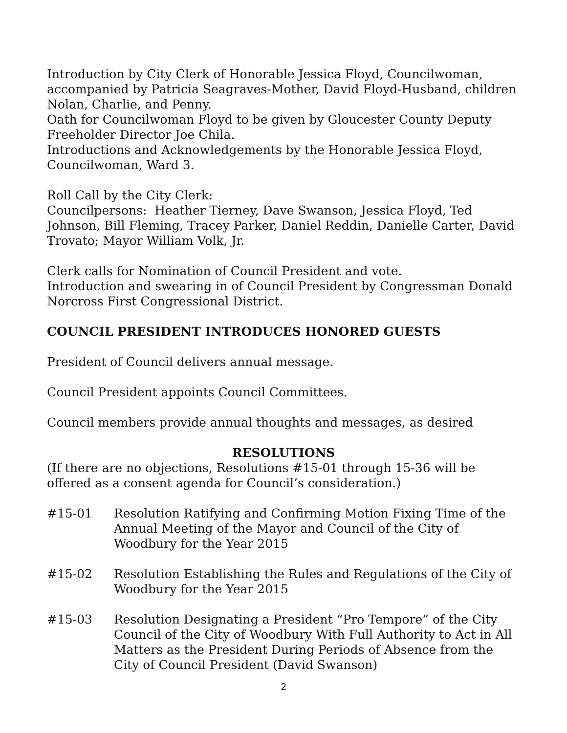Introduction by City Clerk of Honorable Jessica Floyd, Councilwoman, accompanied by Patricia Seagraves-Mother, David Floyd-Husband, children Nolan, Charlie, and Penny.
Oath for Councilwoman Floyd to be given by Gloucester County Deputy Freeholder Director Joe Chila.
Introductions and Acknowledgements by the Honorable Jessica Floyd, Councilwoman, Ward 3.
Roll Call by the City Clerk:
Councilpersons: Heather Tierney, Dave Swanson, Jessica Floyd, Ted Johnson, Bill Fleming, Tracey Parker, Daniel Reddin, Danielle Carter, David Trovato; Mayor William Volk, Jr.
Clerk calls for Nomination of Council President and vote.
Introduction and swearing in of Council President by Congressman Donald Norcross First Congressional District.
COUNCIL PRESIDENT INTRODUCES HONORED GUESTS
President of Council delivers annual message.
Council President appoints Council Committees.
Council members provide annual thoughts and messages, as desired
RESOLUTIONS
(If there are no objections, Resolutions #15-01 through 15-36 will be offered as a consent agenda for Council’s consideration.)
#15-01 Resolution Ratifying and Confirming Motion Fixing Time of the Annual Meeting of the Mayor and Council of the City of Woodbury for the Year 2015
#15-02 Resolution Establishing the Rules and Regulations of the City of Woodbury for the Year 2015
#15-03 Resolution Designating a President “Pro Tempore” of the City Council of the City of Woodbury With Full Authority to Act in All Matters as the President During Periods of Absence from the City of Council President (David Swanson)
2